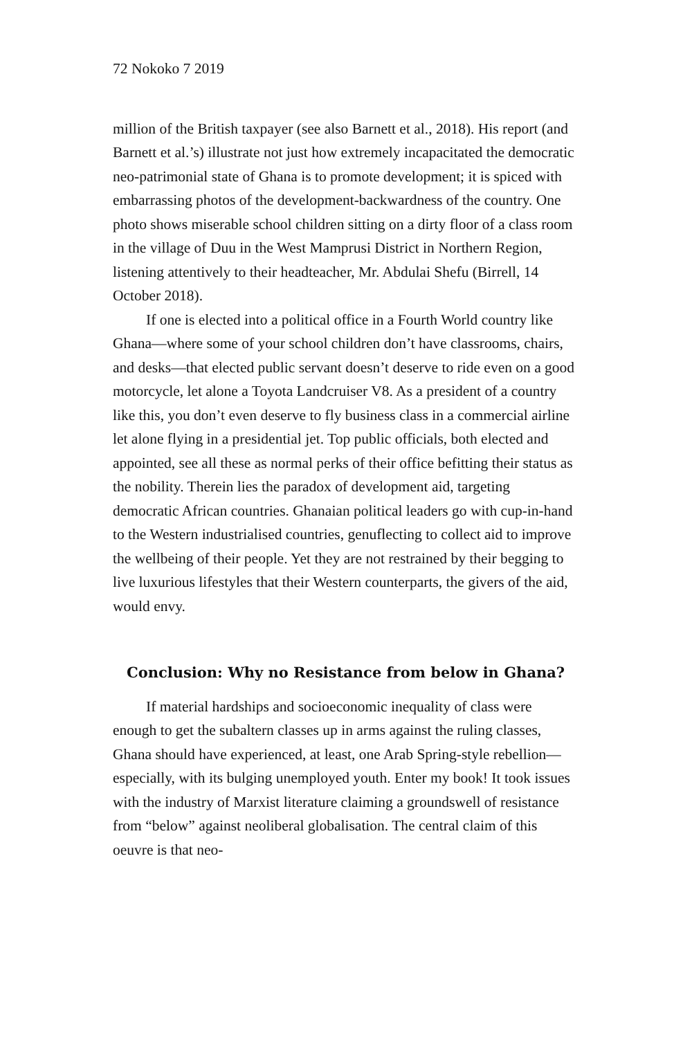72 Nokoko 7 2019
million of the British taxpayer (see also Barnett et al., 2018). His report (and Barnett et al.’s) illustrate not just how extremely incapacitated the democratic neo-patrimonial state of Ghana is to promote development; it is spiced with embarrassing photos of the development-backwardness of the country. One photo shows miserable school children sitting on a dirty floor of a class room in the village of Duu in the West Mamprusi District in Northern Region, listening attentively to their headteacher, Mr. Abdulai Shefu (Birrell, 14 October 2018).
If one is elected into a political office in a Fourth World country like Ghana—where some of your school children don’t have classrooms, chairs, and desks—that elected public servant doesn’t deserve to ride even on a good motorcycle, let alone a Toyota Landcruiser V8. As a president of a country like this, you don’t even deserve to fly business class in a commercial airline let alone flying in a presidential jet. Top public officials, both elected and appointed, see all these as normal perks of their office befitting their status as the nobility. Therein lies the paradox of development aid, targeting democratic African countries. Ghanaian political leaders go with cup-in-hand to the Western industrialised countries, genuflecting to collect aid to improve the wellbeing of their people. Yet they are not restrained by their begging to live luxurious lifestyles that their Western counterparts, the givers of the aid, would envy.
Conclusion: Why no Resistance from below in Ghana?
If material hardships and socioeconomic inequality of class were enough to get the subaltern classes up in arms against the ruling classes, Ghana should have experienced, at least, one Arab Spring-style rebellion—especially, with its bulging unemployed youth. Enter my book! It took issues with the industry of Marxist literature claiming a groundswell of resistance from “below” against neoliberal globalisation. The central claim of this oeuvre is that neo-